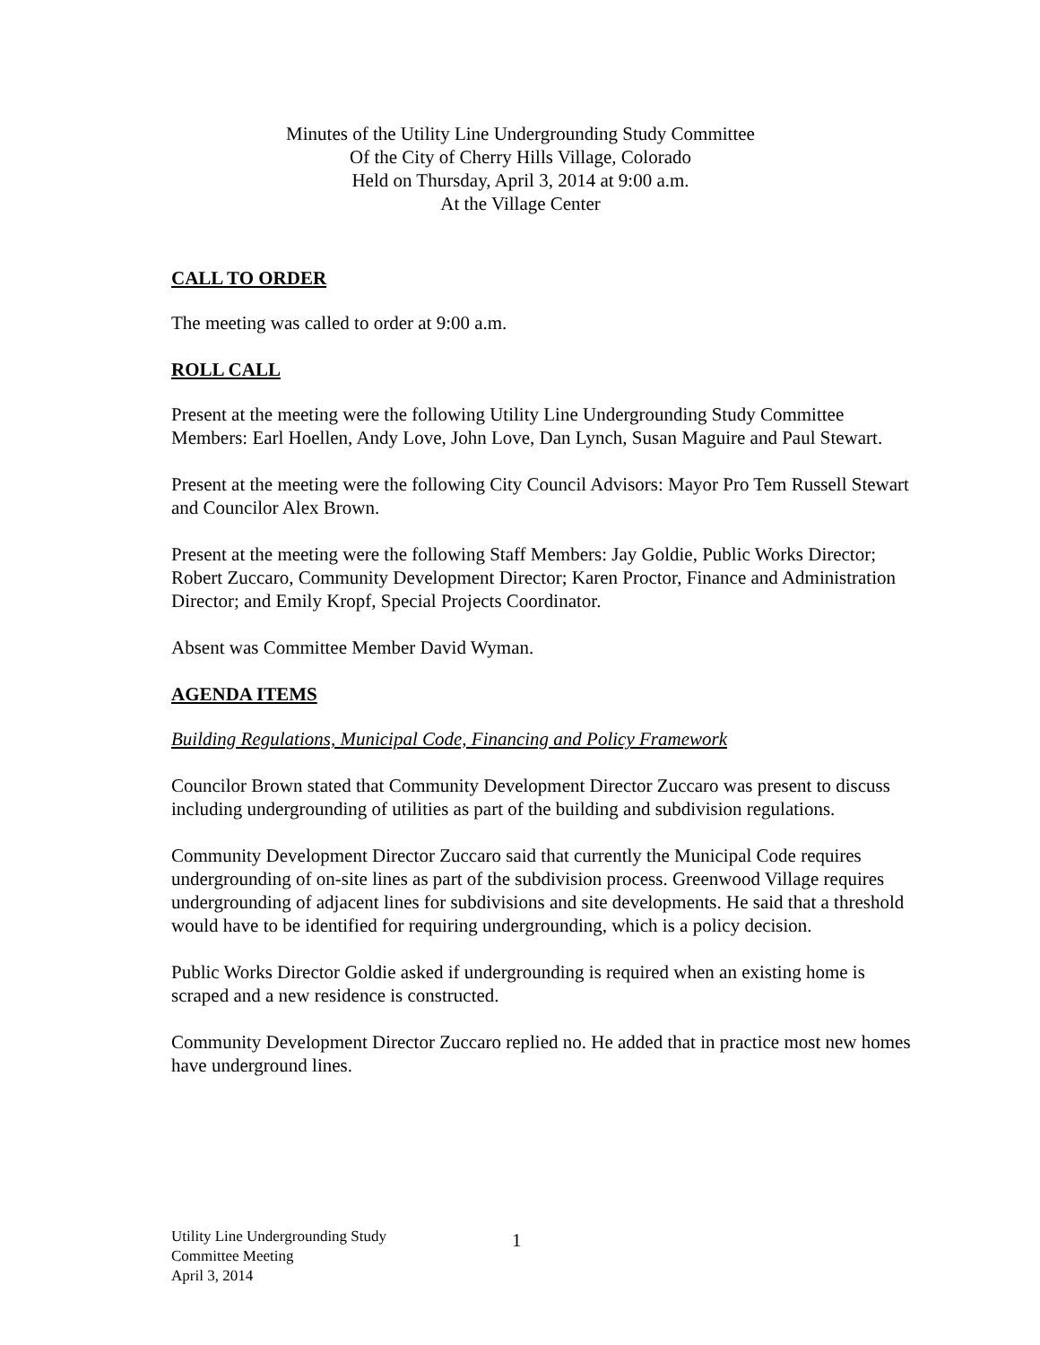Minutes of the Utility Line Undergrounding Study Committee
Of the City of Cherry Hills Village, Colorado
Held on Thursday, April 3, 2014 at 9:00 a.m.
At the Village Center
CALL TO ORDER
The meeting was called to order at 9:00 a.m.
ROLL CALL
Present at the meeting were the following Utility Line Undergrounding Study Committee Members: Earl Hoellen, Andy Love, John Love, Dan Lynch, Susan Maguire and Paul Stewart.
Present at the meeting were the following City Council Advisors: Mayor Pro Tem Russell Stewart and Councilor Alex Brown.
Present at the meeting were the following Staff Members: Jay Goldie, Public Works Director; Robert Zuccaro, Community Development Director; Karen Proctor, Finance and Administration Director; and Emily Kropf, Special Projects Coordinator.
Absent was Committee Member David Wyman.
AGENDA ITEMS
Building Regulations, Municipal Code, Financing and Policy Framework
Councilor Brown stated that Community Development Director Zuccaro was present to discuss including undergrounding of utilities as part of the building and subdivision regulations.
Community Development Director Zuccaro said that currently the Municipal Code requires undergrounding of on-site lines as part of the subdivision process. Greenwood Village requires undergrounding of adjacent lines for subdivisions and site developments. He said that a threshold would have to be identified for requiring undergrounding, which is a policy decision.
Public Works Director Goldie asked if undergrounding is required when an existing home is scraped and a new residence is constructed.
Community Development Director Zuccaro replied no. He added that in practice most new homes have underground lines.
Utility Line Undergrounding Study
Committee Meeting
April 3, 2014
1